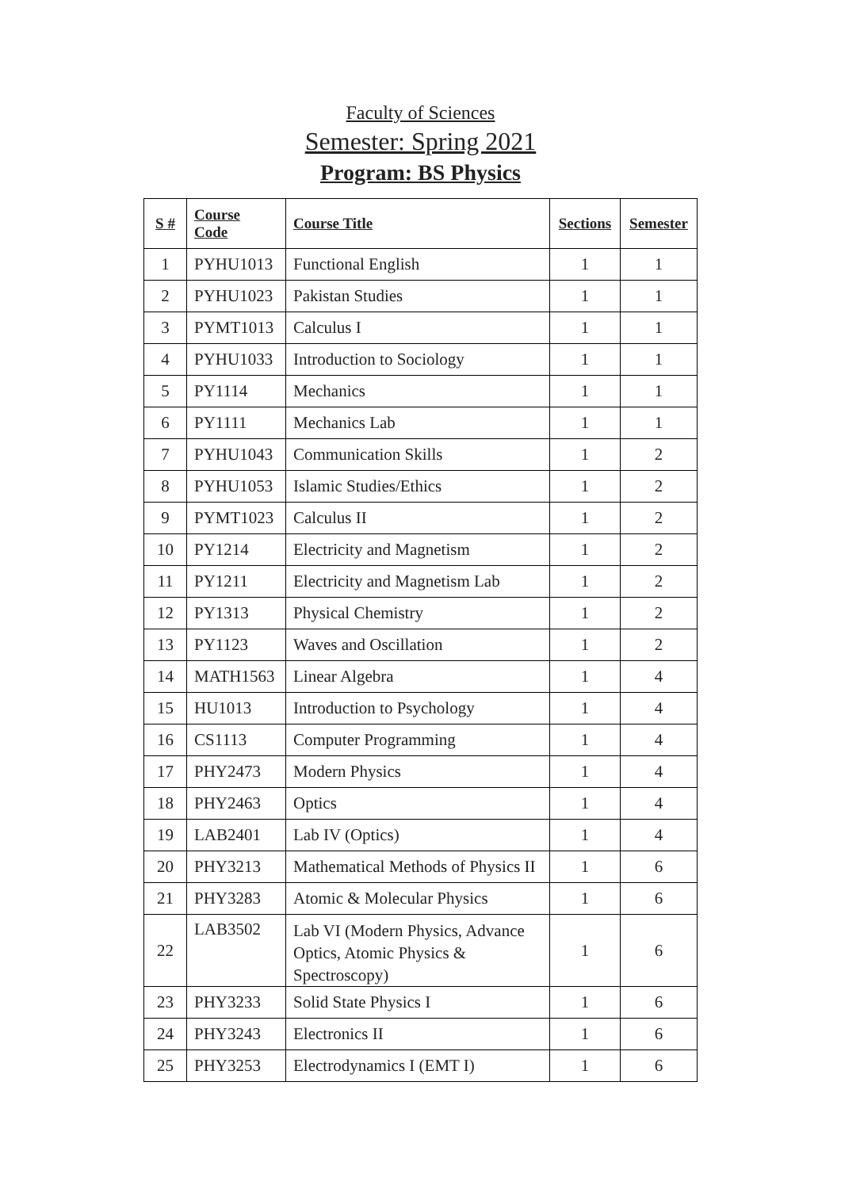Faculty of Sciences
Semester: Spring 2021
Program: BS Physics
| S # | Course Code | Course Title | Sections | Semester |
| --- | --- | --- | --- | --- |
| 1 | PYHU1013 | Functional English | 1 | 1 |
| 2 | PYHU1023 | Pakistan Studies | 1 | 1 |
| 3 | PYMT1013 | Calculus I | 1 | 1 |
| 4 | PYHU1033 | Introduction to Sociology | 1 | 1 |
| 5 | PY1114 | Mechanics | 1 | 1 |
| 6 | PY1111 | Mechanics Lab | 1 | 1 |
| 7 | PYHU1043 | Communication Skills | 1 | 2 |
| 8 | PYHU1053 | Islamic Studies/Ethics | 1 | 2 |
| 9 | PYMT1023 | Calculus II | 1 | 2 |
| 10 | PY1214 | Electricity and Magnetism | 1 | 2 |
| 11 | PY1211 | Electricity and Magnetism Lab | 1 | 2 |
| 12 | PY1313 | Physical Chemistry | 1 | 2 |
| 13 | PY1123 | Waves and Oscillation | 1 | 2 |
| 14 | MATH1563 | Linear Algebra | 1 | 4 |
| 15 | HU1013 | Introduction to Psychology | 1 | 4 |
| 16 | CS1113 | Computer Programming | 1 | 4 |
| 17 | PHY2473 | Modern Physics | 1 | 4 |
| 18 | PHY2463 | Optics | 1 | 4 |
| 19 | LAB2401 | Lab IV (Optics) | 1 | 4 |
| 20 | PHY3213 | Mathematical Methods of Physics II | 1 | 6 |
| 21 | PHY3283 | Atomic & Molecular Physics | 1 | 6 |
| 22 | LAB3502 | Lab VI (Modern Physics, Advance Optics, Atomic Physics & Spectroscopy) | 1 | 6 |
| 23 | PHY3233 | Solid State Physics I | 1 | 6 |
| 24 | PHY3243 | Electronics II | 1 | 6 |
| 25 | PHY3253 | Electrodynamics I (EMT I) | 1 | 6 |